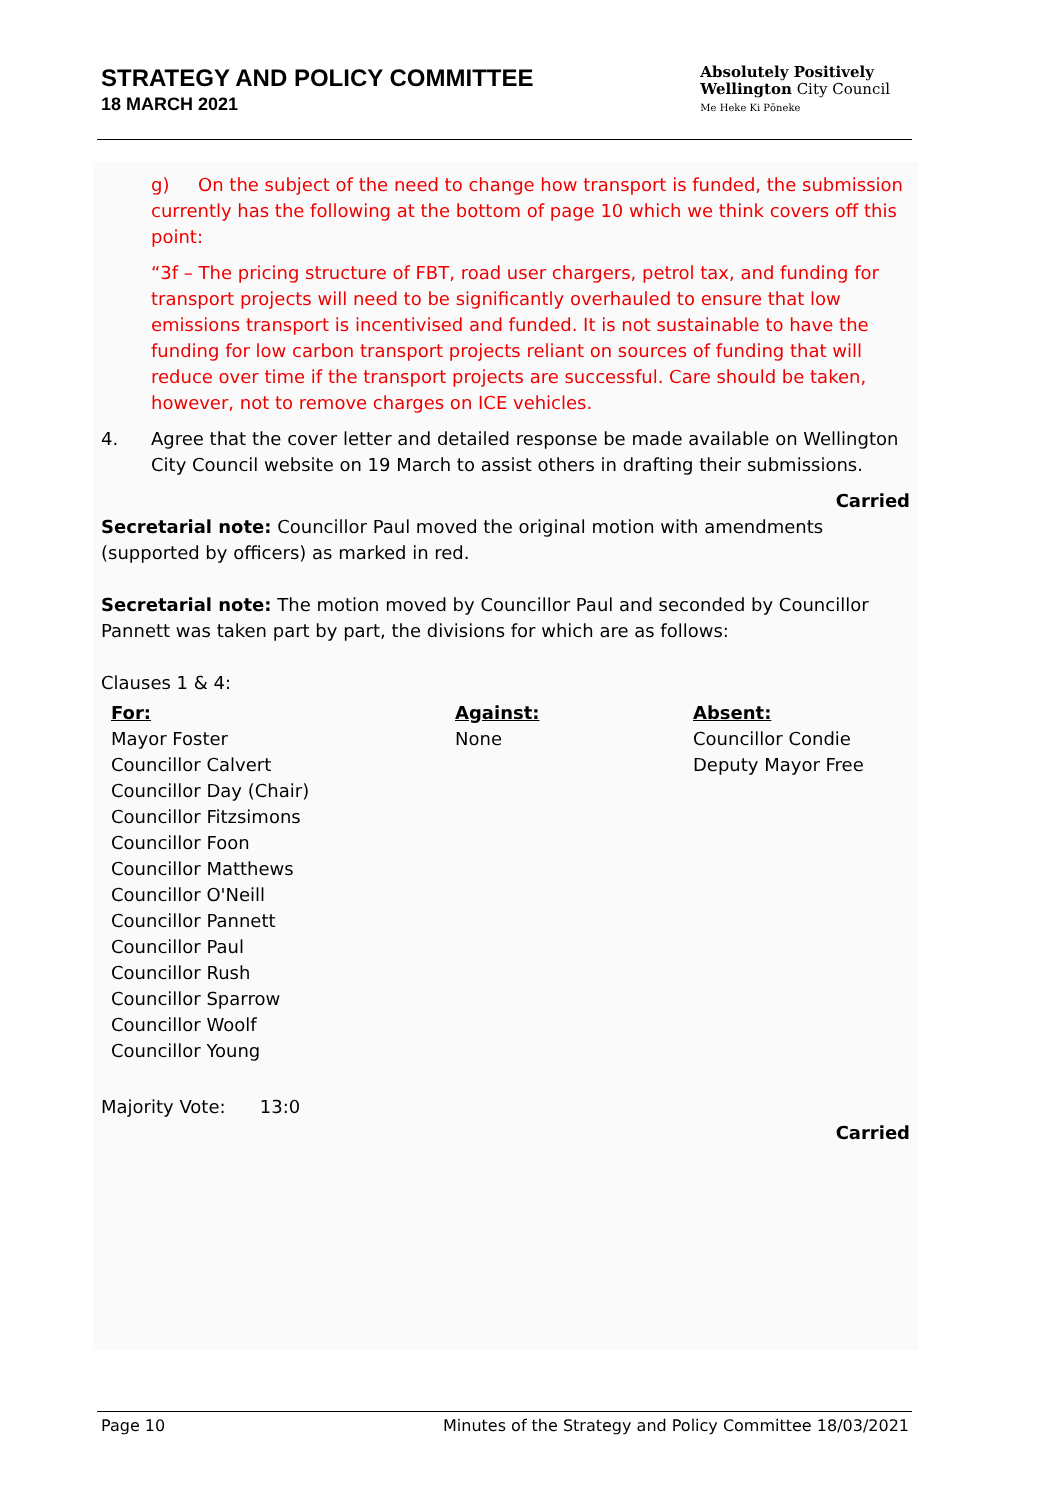STRATEGY AND POLICY COMMITTEE
18 MARCH 2021
Absolutely Positively
Wellington City Council
Me Heke Ki Pōneke
g) On the subject of the need to change how transport is funded, the submission currently has the following at the bottom of page 10 which we think covers off this point:
“3f – The pricing structure of FBT, road user chargers, petrol tax, and funding for transport projects will need to be significantly overhauled to ensure that low emissions transport is incentivised and funded. It is not sustainable to have the funding for low carbon transport projects reliant on sources of funding that will reduce over time if the transport projects are successful. Care should be taken, however, not to remove charges on ICE vehicles.
4. Agree that the cover letter and detailed response be made available on Wellington City Council website on 19 March to assist others in drafting their submissions.
Carried
Secretarial note: Councillor Paul moved the original motion with amendments (supported by officers) as marked in red.
Secretarial note: The motion moved by Councillor Paul and seconded by Councillor Pannett was taken part by part, the divisions for which are as follows:
Clauses 1 & 4:
| For: | Against: | Absent: |
| --- | --- | --- |
| Mayor Foster Councillor Calvert Councillor Day (Chair) Councillor Fitzsimons Councillor Foon Councillor Matthews Councillor O'Neill Councillor Pannett Councillor Paul Councillor Rush Councillor Sparrow Councillor Woolf Councillor Young | None | Councillor Condie Deputy Mayor Free |
Majority Vote: 13:0
Carried
Page 10 Minutes of the Strategy and Policy Committee 18/03/2021